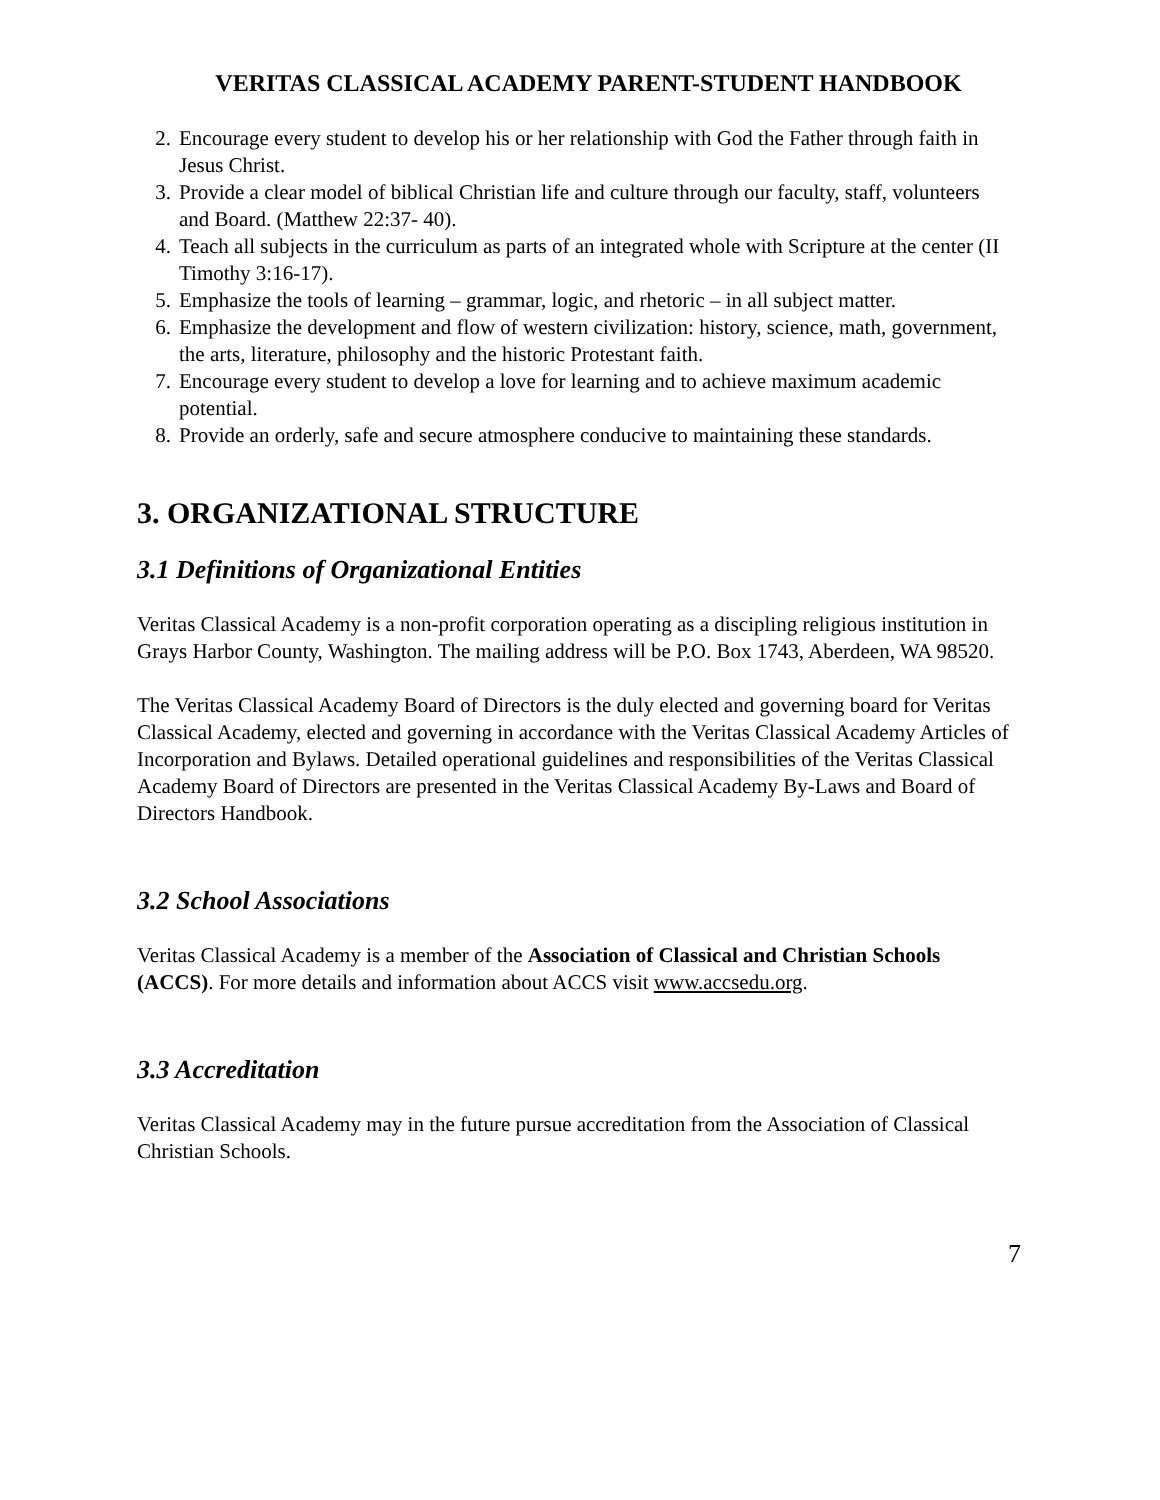VERITAS CLASSICAL ACADEMY PARENT-STUDENT HANDBOOK
2. Encourage every student to develop his or her relationship with God the Father through faith in Jesus Christ.
3. Provide a clear model of biblical Christian life and culture through our faculty, staff, volunteers and Board. (Matthew 22:37- 40).
4. Teach all subjects in the curriculum as parts of an integrated whole with Scripture at the center (II Timothy 3:16-17).
5. Emphasize the tools of learning – grammar, logic, and rhetoric – in all subject matter.
6. Emphasize the development and flow of western civilization: history, science, math, government, the arts, literature, philosophy and the historic Protestant faith.
7. Encourage every student to develop a love for learning and to achieve maximum academic potential.
8. Provide an orderly, safe and secure atmosphere conducive to maintaining these standards.
3. ORGANIZATIONAL STRUCTURE
3.1 Definitions of Organizational Entities
Veritas Classical Academy is a non-profit corporation operating as a discipling religious institution in Grays Harbor County, Washington. The mailing address will be P.O. Box 1743, Aberdeen, WA 98520.
The Veritas Classical Academy Board of Directors is the duly elected and governing board for Veritas Classical Academy, elected and governing in accordance with the Veritas Classical Academy Articles of Incorporation and Bylaws. Detailed operational guidelines and responsibilities of the Veritas Classical Academy Board of Directors are presented in the Veritas Classical Academy By-Laws and Board of Directors Handbook.
3.2 School Associations
Veritas Classical Academy is a member of the Association of Classical and Christian Schools (ACCS). For more details and information about ACCS visit www.accsedu.org.
3.3 Accreditation
Veritas Classical Academy may in the future pursue accreditation from the Association of Classical Christian Schools.
7